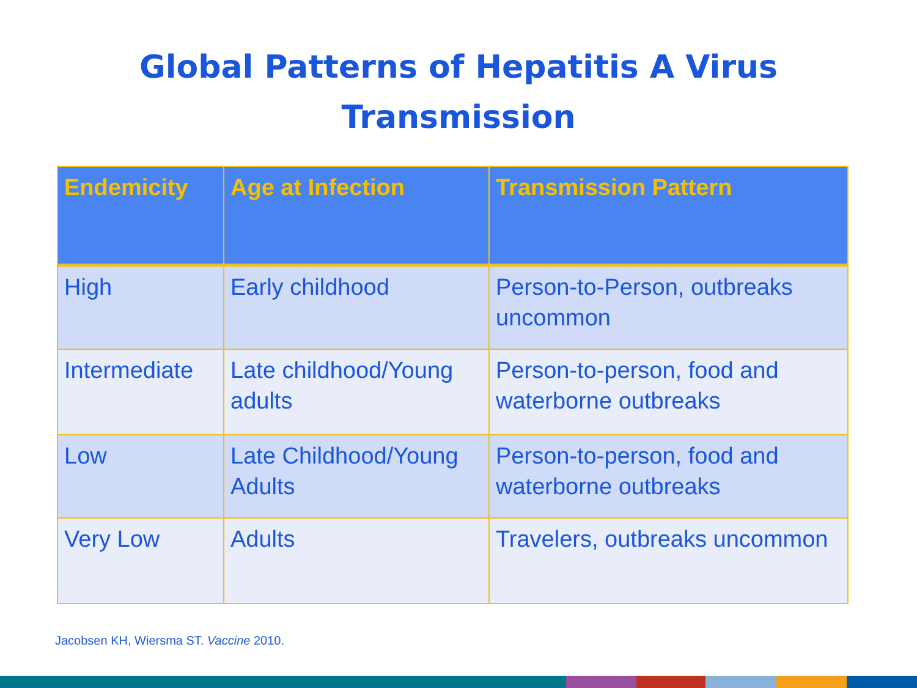Global Patterns of Hepatitis A Virus
Transmission
| Endemicity | Age at Infection | Transmission Pattern |
| --- | --- | --- |
| High | Early childhood | Person-to-Person, outbreaks uncommon |
| Intermediate | Late childhood/Young adults | Person-to-person, food and waterborne outbreaks |
| Low | Late Childhood/Young Adults | Person-to-person, food and waterborne outbreaks |
| Very Low | Adults | Travelers, outbreaks uncommon |
Jacobsen KH, Wiersma ST. Vaccine 2010.